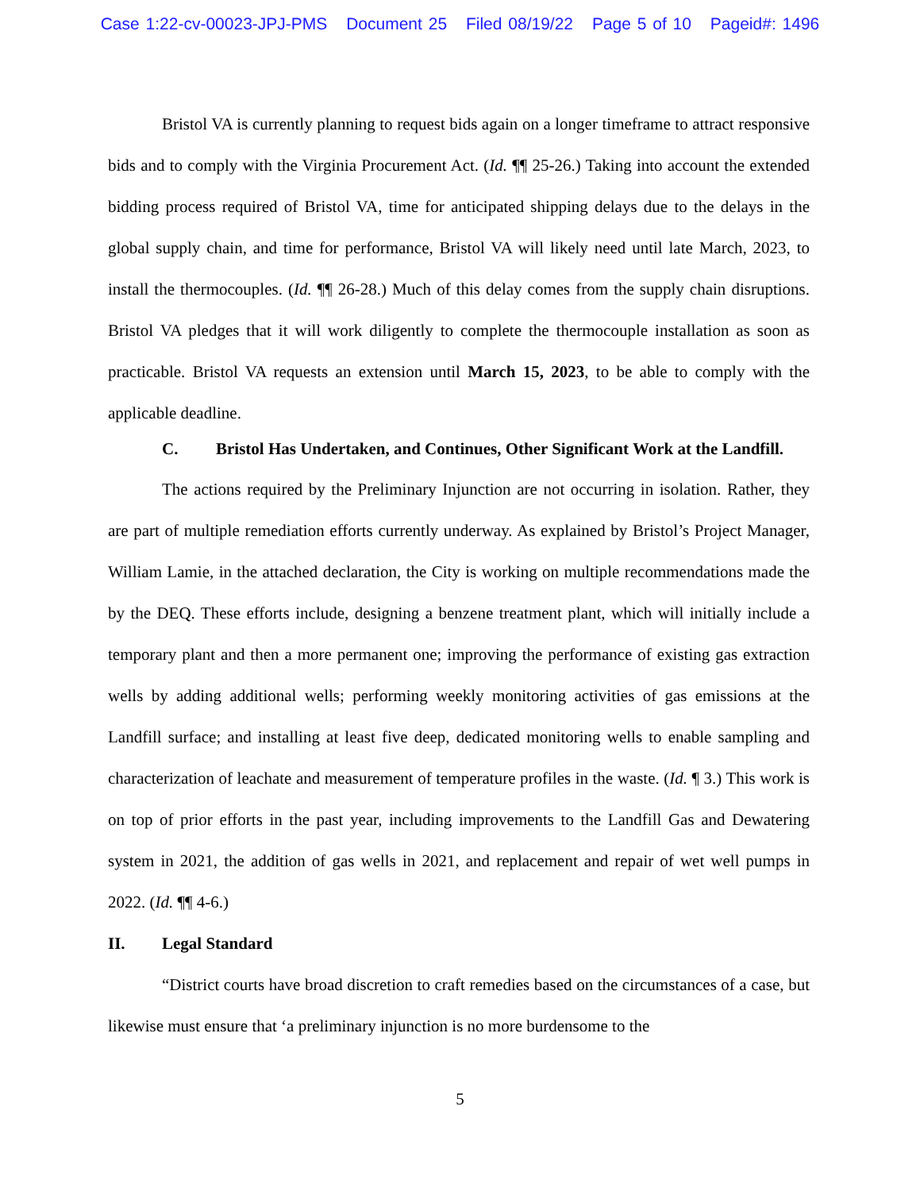Case 1:22-cv-00023-JPJ-PMS Document 25 Filed 08/19/22 Page 5 of 10 Pageid#: 1496
Bristol VA is currently planning to request bids again on a longer timeframe to attract responsive bids and to comply with the Virginia Procurement Act. (Id. ¶¶ 25-26.) Taking into account the extended bidding process required of Bristol VA, time for anticipated shipping delays due to the delays in the global supply chain, and time for performance, Bristol VA will likely need until late March, 2023, to install the thermocouples. (Id. ¶¶ 26-28.) Much of this delay comes from the supply chain disruptions. Bristol VA pledges that it will work diligently to complete the thermocouple installation as soon as practicable. Bristol VA requests an extension until March 15, 2023, to be able to comply with the applicable deadline.
C. Bristol Has Undertaken, and Continues, Other Significant Work at the Landfill.
The actions required by the Preliminary Injunction are not occurring in isolation. Rather, they are part of multiple remediation efforts currently underway. As explained by Bristol’s Project Manager, William Lamie, in the attached declaration, the City is working on multiple recommendations made the by the DEQ. These efforts include, designing a benzene treatment plant, which will initially include a temporary plant and then a more permanent one; improving the performance of existing gas extraction wells by adding additional wells; performing weekly monitoring activities of gas emissions at the Landfill surface; and installing at least five deep, dedicated monitoring wells to enable sampling and characterization of leachate and measurement of temperature profiles in the waste. (Id. ¶ 3.) This work is on top of prior efforts in the past year, including improvements to the Landfill Gas and Dewatering system in 2021, the addition of gas wells in 2021, and replacement and repair of wet well pumps in 2022. (Id. ¶¶ 4-6.)
II. Legal Standard
“District courts have broad discretion to craft remedies based on the circumstances of a case, but likewise must ensure that ‘a preliminary injunction is no more burdensome to the
5